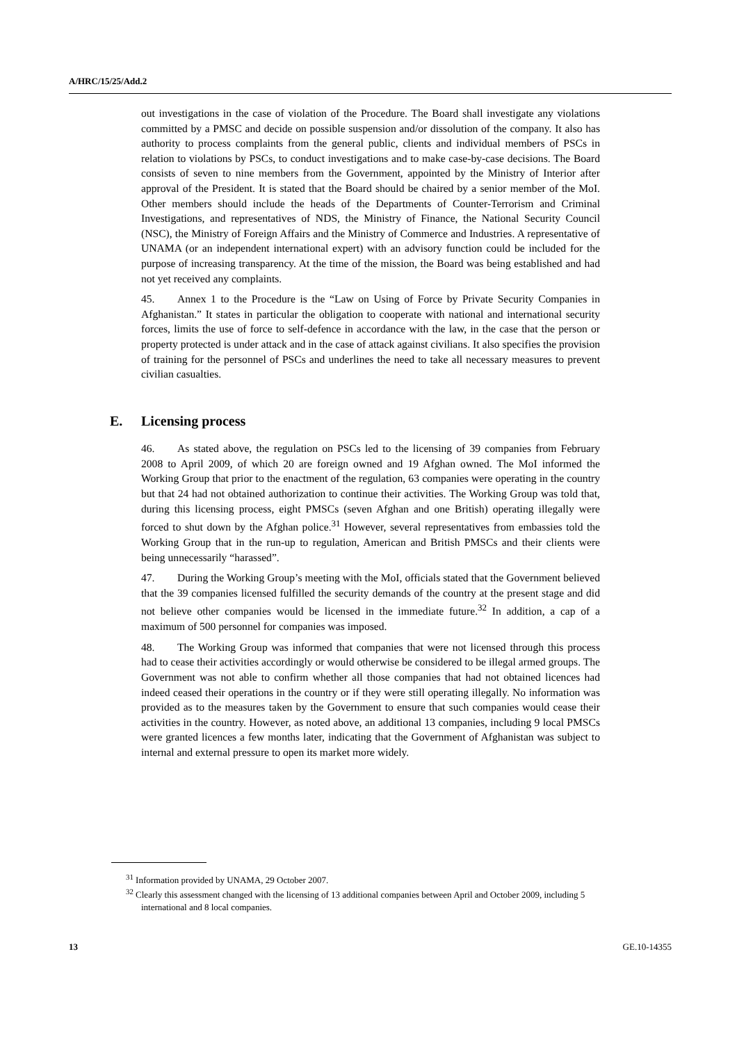A/HRC/15/25/Add.2
out investigations in the case of violation of the Procedure. The Board shall investigate any violations committed by a PMSC and decide on possible suspension and/or dissolution of the company. It also has authority to process complaints from the general public, clients and individual members of PSCs in relation to violations by PSCs, to conduct investigations and to make case-by-case decisions. The Board consists of seven to nine members from the Government, appointed by the Ministry of Interior after approval of the President. It is stated that the Board should be chaired by a senior member of the MoI. Other members should include the heads of the Departments of Counter-Terrorism and Criminal Investigations, and representatives of NDS, the Ministry of Finance, the National Security Council (NSC), the Ministry of Foreign Affairs and the Ministry of Commerce and Industries. A representative of UNAMA (or an independent international expert) with an advisory function could be included for the purpose of increasing transparency. At the time of the mission, the Board was being established and had not yet received any complaints.
45. Annex 1 to the Procedure is the “Law on Using of Force by Private Security Companies in Afghanistan.” It states in particular the obligation to cooperate with national and international security forces, limits the use of force to self-defence in accordance with the law, in the case that the person or property protected is under attack and in the case of attack against civilians. It also specifies the provision of training for the personnel of PSCs and underlines the need to take all necessary measures to prevent civilian casualties.
E. Licensing process
46. As stated above, the regulation on PSCs led to the licensing of 39 companies from February 2008 to April 2009, of which 20 are foreign owned and 19 Afghan owned. The MoI informed the Working Group that prior to the enactment of the regulation, 63 companies were operating in the country but that 24 had not obtained authorization to continue their activities. The Working Group was told that, during this licensing process, eight PMSCs (seven Afghan and one British) operating illegally were forced to shut down by the Afghan police.<sup>31</sup> However, several representatives from embassies told the Working Group that in the run-up to regulation, American and British PMSCs and their clients were being unnecessarily “harassed”.
47. During the Working Group’s meeting with the MoI, officials stated that the Government believed that the 39 companies licensed fulfilled the security demands of the country at the present stage and did not believe other companies would be licensed in the immediate future.<sup>32</sup> In addition, a cap of a maximum of 500 personnel for companies was imposed.
48. The Working Group was informed that companies that were not licensed through this process had to cease their activities accordingly or would otherwise be considered to be illegal armed groups. The Government was not able to confirm whether all those companies that had not obtained licences had indeed ceased their operations in the country or if they were still operating illegally. No information was provided as to the measures taken by the Government to ensure that such companies would cease their activities in the country. However, as noted above, an additional 13 companies, including 9 local PMSCs were granted licences a few months later, indicating that the Government of Afghanistan was subject to internal and external pressure to open its market more widely.
<sup>31</sup> Information provided by UNAMA, 29 October 2007.
<sup>32</sup> Clearly this assessment changed with the licensing of 13 additional companies between April and October 2009, including 5 international and 8 local companies.
13 GE.10-14355